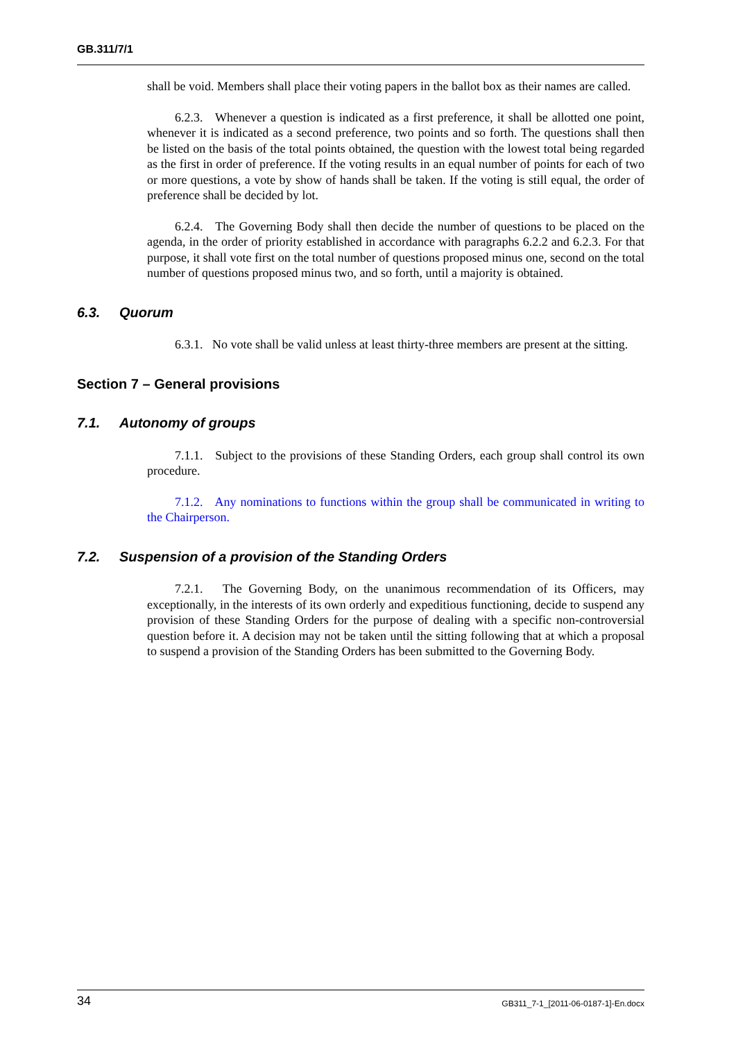GB.311/7/1
shall be void. Members shall place their voting papers in the ballot box as their names are called.
6.2.3. Whenever a question is indicated as a first preference, it shall be allotted one point, whenever it is indicated as a second preference, two points and so forth. The questions shall then be listed on the basis of the total points obtained, the question with the lowest total being regarded as the first in order of preference. If the voting results in an equal number of points for each of two or more questions, a vote by show of hands shall be taken. If the voting is still equal, the order of preference shall be decided by lot.
6.2.4. The Governing Body shall then decide the number of questions to be placed on the agenda, in the order of priority established in accordance with paragraphs 6.2.2 and 6.2.3. For that purpose, it shall vote first on the total number of questions proposed minus one, second on the total number of questions proposed minus two, and so forth, until a majority is obtained.
6.3. Quorum
6.3.1. No vote shall be valid unless at least thirty-three members are present at the sitting.
Section 7 – General provisions
7.1. Autonomy of groups
7.1.1. Subject to the provisions of these Standing Orders, each group shall control its own procedure.
7.1.2. Any nominations to functions within the group shall be communicated in writing to the Chairperson.
7.2. Suspension of a provision of the Standing Orders
7.2.1. The Governing Body, on the unanimous recommendation of its Officers, may exceptionally, in the interests of its own orderly and expeditious functioning, decide to suspend any provision of these Standing Orders for the purpose of dealing with a specific non-controversial question before it. A decision may not be taken until the sitting following that at which a proposal to suspend a provision of the Standing Orders has been submitted to the Governing Body.
34 GB311_7-1_[2011-06-0187-1]-En.docx